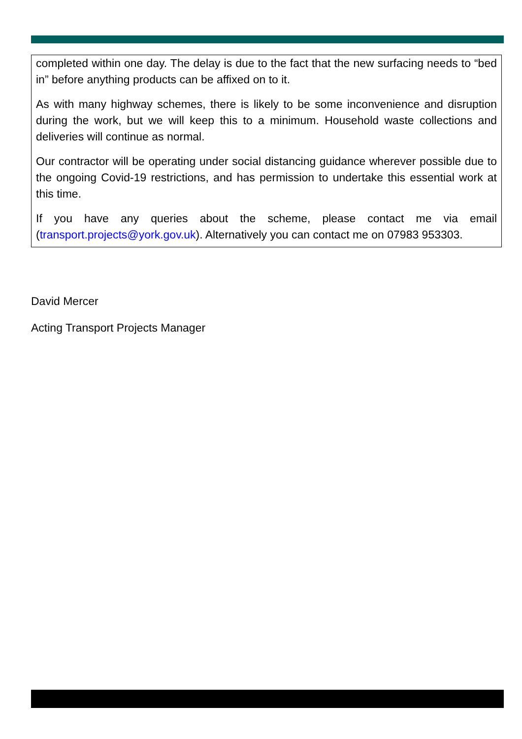completed within one day. The delay is due to the fact that the new surfacing needs to “bed in” before anything products can be affixed on to it.
As with many highway schemes, there is likely to be some inconvenience and disruption during the work, but we will keep this to a minimum. Household waste collections and deliveries will continue as normal.
Our contractor will be operating under social distancing guidance wherever possible due to the ongoing Covid-19 restrictions, and has permission to undertake this essential work at this time.
If you have any queries about the scheme, please contact me via email (transport.projects@york.gov.uk). Alternatively you can contact me on 07983 953303.
David Mercer
Acting Transport Projects Manager